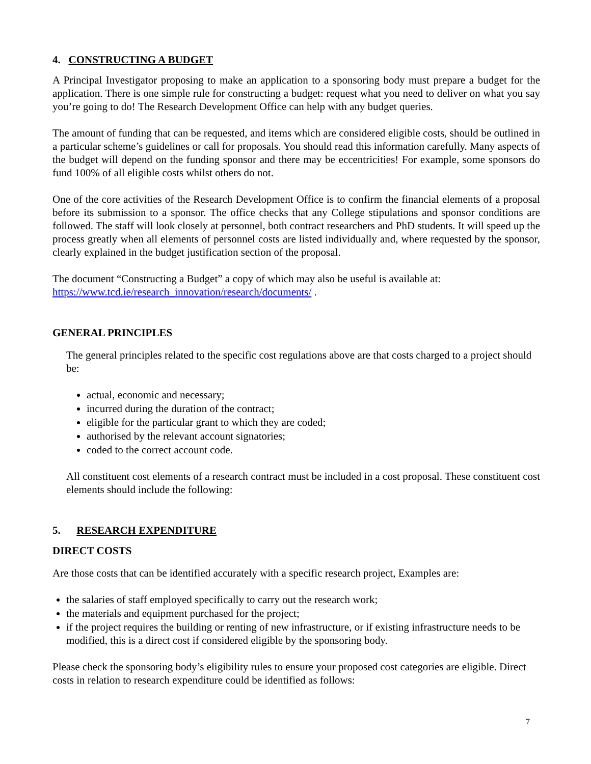4. CONSTRUCTING A BUDGET
A Principal Investigator proposing to make an application to a sponsoring body must prepare a budget for the application. There is one simple rule for constructing a budget: request what you need to deliver on what you say you’re going to do! The Research Development Office can help with any budget queries.
The amount of funding that can be requested, and items which are considered eligible costs, should be outlined in a particular scheme’s guidelines or call for proposals. You should read this information carefully. Many aspects of the budget will depend on the funding sponsor and there may be eccentricities! For example, some sponsors do fund 100% of all eligible costs whilst others do not.
One of the core activities of the Research Development Office is to confirm the financial elements of a proposal before its submission to a sponsor. The office checks that any College stipulations and sponsor conditions are followed. The staff will look closely at personnel, both contract researchers and PhD students. It will speed up the process greatly when all elements of personnel costs are listed individually and, where requested by the sponsor, clearly explained in the budget justification section of the proposal.
The document “Constructing a Budget” a copy of which may also be useful is available at:
https://www.tcd.ie/research_innovation/research/documents/ .
GENERAL PRINCIPLES
The general principles related to the specific cost regulations above are that costs charged to a project should be:
actual, economic and necessary;
incurred during the duration of the contract;
eligible for the particular grant to which they are coded;
authorised by the relevant account signatories;
coded to the correct account code.
All constituent cost elements of a research contract must be included in a cost proposal. These constituent cost elements should include the following:
5. RESEARCH EXPENDITURE
DIRECT COSTS
Are those costs that can be identified accurately with a specific research project, Examples are:
the salaries of staff employed specifically to carry out the research work;
the materials and equipment purchased for the project;
if the project requires the building or renting of new infrastructure, or if existing infrastructure needs to be modified, this is a direct cost if considered eligible by the sponsoring body.
Please check the sponsoring body’s eligibility rules to ensure your proposed cost categories are eligible. Direct costs in relation to research expenditure could be identified as follows:
7